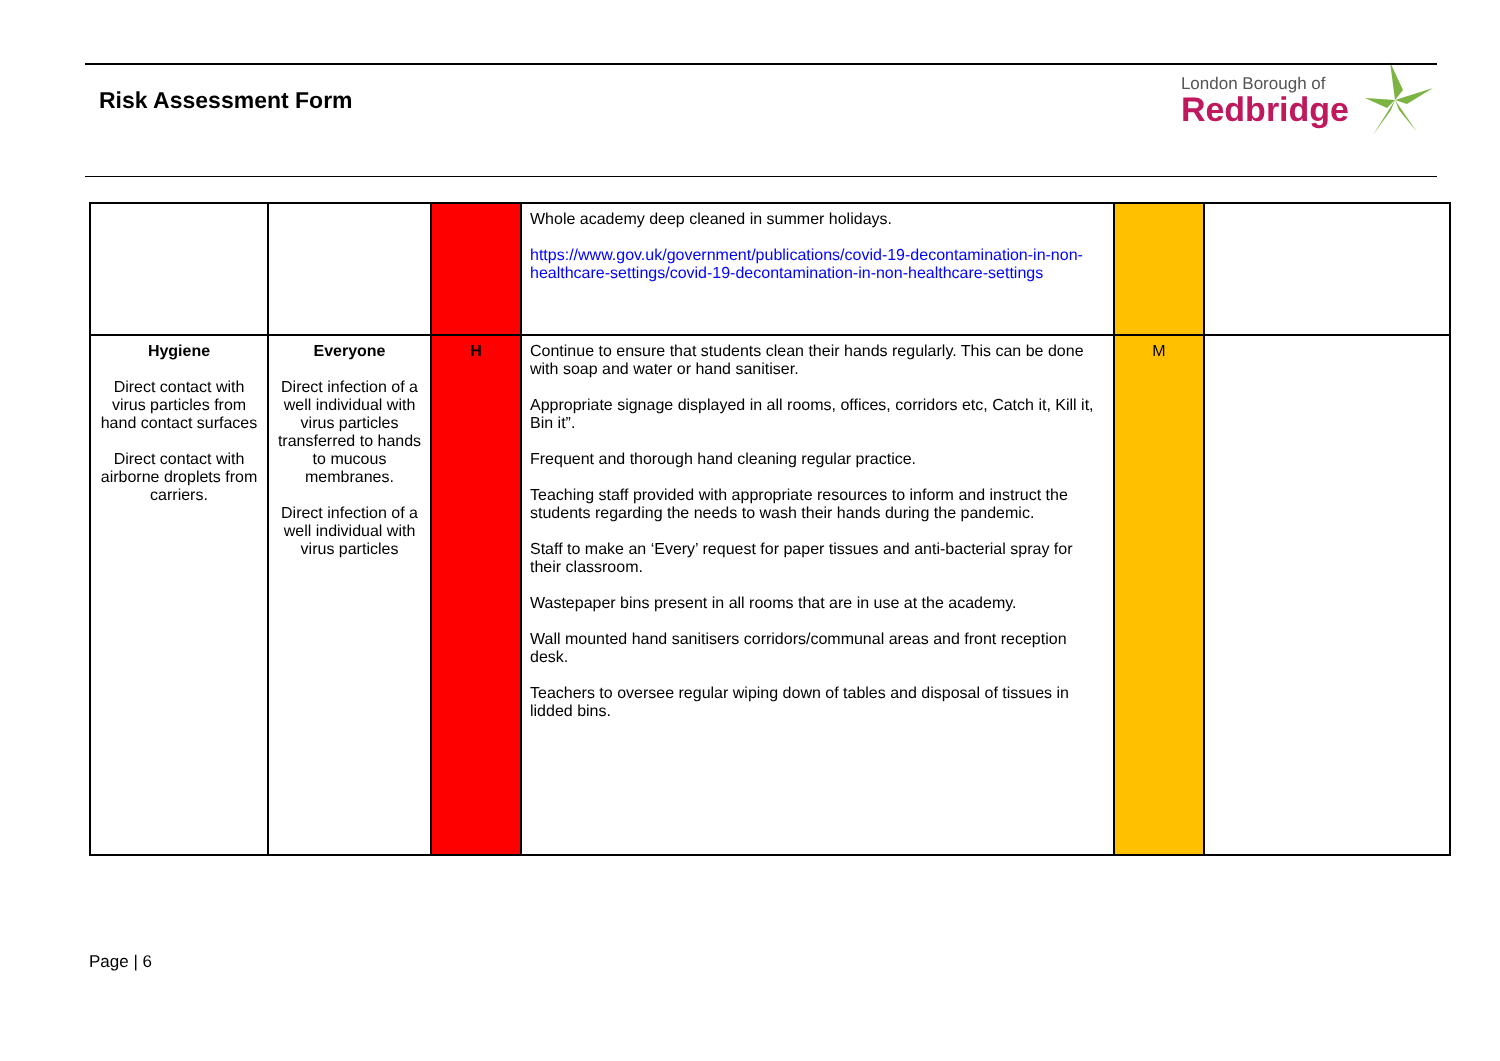Risk Assessment Form
London Borough of
Redbridge
| | | | Whole academy deep cleaned in summer holidays. https://www.gov.uk/government/publications/covid-19-decontamination-in-non-healthcare-settings/covid-19-decontamination-in-non-healthcare-settings | | |
| Hygiene Direct contact with virus particles from hand contact surfaces Direct contact with airborne droplets from carriers. | Everyone Direct infection of a well individual with virus particles transferred to hands to mucous membranes. Direct infection of a well individual with virus particles | H | Continue to ensure that students clean their hands regularly. This can be done with soap and water or hand sanitiser. Appropriate signage displayed in all rooms, offices, corridors etc, Catch it, Kill it, Bin it”. Frequent and thorough hand cleaning regular practice. Teaching staff provided with appropriate resources to inform and instruct the students regarding the needs to wash their hands during the pandemic. Staff to make an ‘Every’ request for paper tissues and anti-bacterial spray for their classroom. Wastepaper bins present in all rooms that are in use at the academy. Wall mounted hand sanitisers corridors/communal areas and front reception desk. Teachers to oversee regular wiping down of tables and disposal of tissues in lidded bins. | M | |
Page | 6